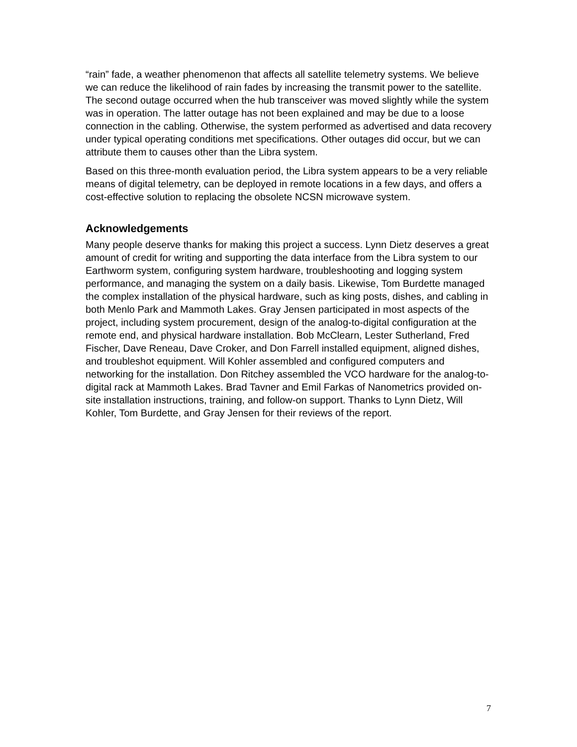“rain” fade, a weather phenomenon that affects all satellite telemetry systems. We believe we can reduce the likelihood of rain fades by increasing the transmit power to the satellite. The second outage occurred when the hub transceiver was moved slightly while the system was in operation. The latter outage has not been explained and may be due to a loose connection in the cabling. Otherwise, the system performed as advertised and data recovery under typical operating conditions met specifications. Other outages did occur, but we can attribute them to causes other than the Libra system.
Based on this three-month evaluation period, the Libra system appears to be a very reliable means of digital telemetry, can be deployed in remote locations in a few days, and offers a cost-effective solution to replacing the obsolete NCSN microwave system.
Acknowledgements
Many people deserve thanks for making this project a success. Lynn Dietz deserves a great amount of credit for writing and supporting the data interface from the Libra system to our Earthworm system, configuring system hardware, troubleshooting and logging system performance, and managing the system on a daily basis. Likewise, Tom Burdette managed the complex installation of the physical hardware, such as king posts, dishes, and cabling in both Menlo Park and Mammoth Lakes. Gray Jensen participated in most aspects of the project, including system procurement, design of the analog-to-digital configuration at the remote end, and physical hardware installation. Bob McClearn, Lester Sutherland, Fred Fischer, Dave Reneau, Dave Croker, and Don Farrell installed equipment, aligned dishes, and troubleshot equipment. Will Kohler assembled and configured computers and networking for the installation. Don Ritchey assembled the VCO hardware for the analog-to-digital rack at Mammoth Lakes. Brad Tavner and Emil Farkas of Nanometrics provided on-site installation instructions, training, and follow-on support. Thanks to Lynn Dietz, Will Kohler, Tom Burdette, and Gray Jensen for their reviews of the report.
7